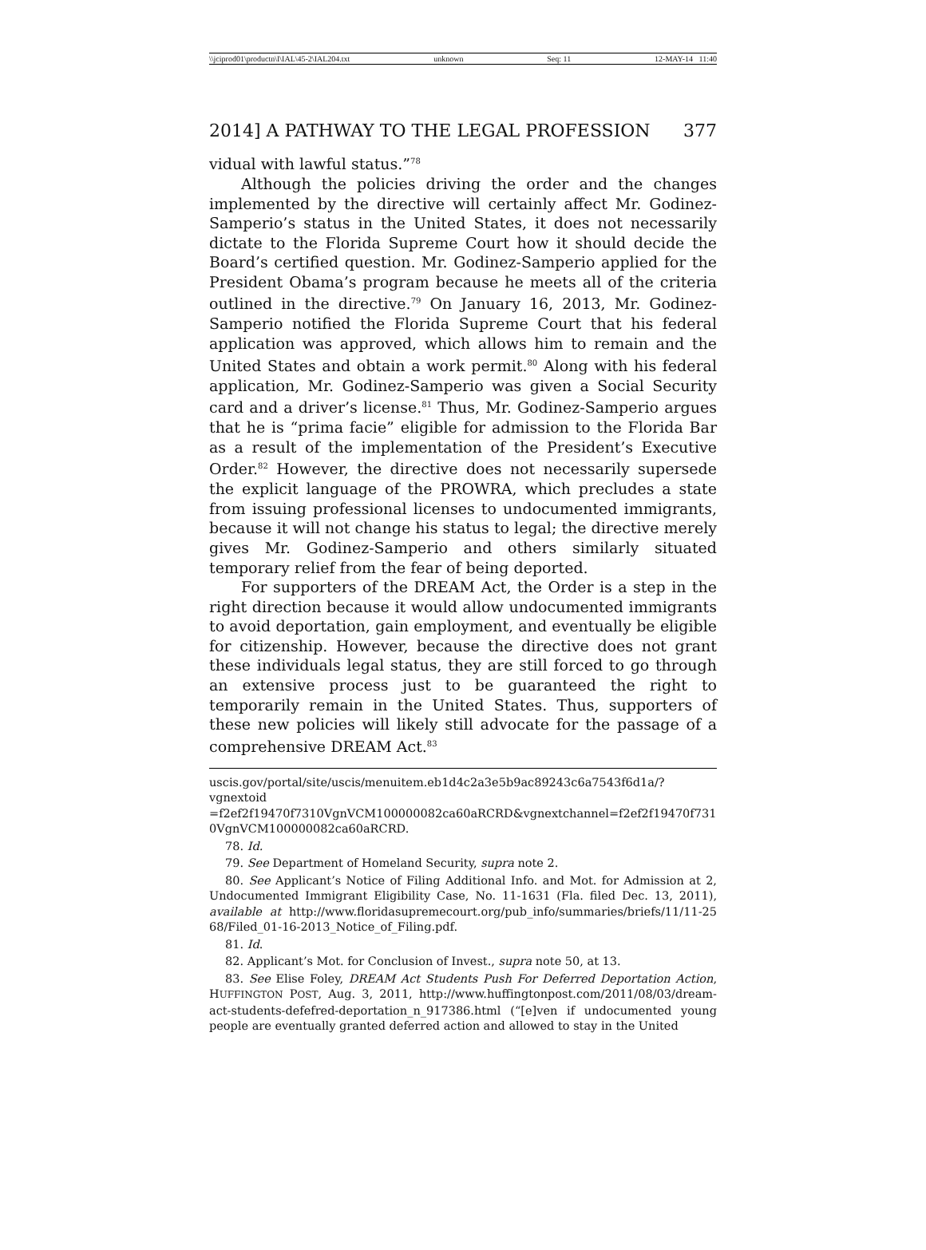\\jciprod01\productn\I\IAL\45-2\IAL204.txt unknown Seq: 11 12-MAY-14 11:40
2014] A PATHWAY TO THE LEGAL PROFESSION 377
vidual with lawful status.”<sup>78</sup>
Although the policies driving the order and the changes implemented by the directive will certainly affect Mr. Godinez-Samperio’s status in the United States, it does not necessarily dictate to the Florida Supreme Court how it should decide the Board’s certified question. Mr. Godinez-Samperio applied for the President Obama’s program because he meets all of the criteria outlined in the directive.<sup>79</sup> On January 16, 2013, Mr. Godinez-Samperio notified the Florida Supreme Court that his federal application was approved, which allows him to remain and the United States and obtain a work permit.<sup>80</sup> Along with his federal application, Mr. Godinez-Samperio was given a Social Security card and a driver’s license.<sup>81</sup> Thus, Mr. Godinez-Samperio argues that he is “prima facie” eligible for admission to the Florida Bar as a result of the implementation of the President’s Executive Order.<sup>82</sup> However, the directive does not necessarily supersede the explicit language of the PROWRA, which precludes a state from issuing professional licenses to undocumented immigrants, because it will not change his status to legal; the directive merely gives Mr. Godinez-Samperio and others similarly situated temporary relief from the fear of being deported.
For supporters of the DREAM Act, the Order is a step in the right direction because it would allow undocumented immigrants to avoid deportation, gain employment, and eventually be eligible for citizenship. However, because the directive does not grant these individuals legal status, they are still forced to go through an extensive process just to be guaranteed the right to temporarily remain in the United States. Thus, supporters of these new policies will likely still advocate for the passage of a comprehensive DREAM Act.<sup>83</sup>
uscis.gov/portal/site/uscis/menuitem.eb1d4c2a3e5b9ac89243c6a7543f6d1a/?vgnextoid =f2ef2f19470f7310VgnVCM100000082ca60aRCRD&vgnextchannel=f2ef2f19470f731 0VgnVCM100000082ca60aRCRD.
78. Id.
79. See Department of Homeland Security, supra note 2.
80. See Applicant’s Notice of Filing Additional Info. and Mot. for Admission at 2, Undocumented Immigrant Eligibility Case, No. 11-1631 (Fla. filed Dec. 13, 2011), available at http://www.floridasupremecourt.org/pub_info/summaries/briefs/11/11-25 68/Filed_01-16-2013_Notice_of_Filing.pdf.
81. Id.
82. Applicant’s Mot. for Conclusion of Invest., supra note 50, at 13.
83. See Elise Foley, DREAM Act Students Push For Deferred Deportation Action, HUFFINGTON POST, Aug. 3, 2011, http://www.huffingtonpost.com/2011/08/03/dream-act-students-defefred-deportation_n_917386.html (“[e]ven if undocumented young people are eventually granted deferred action and allowed to stay in the United